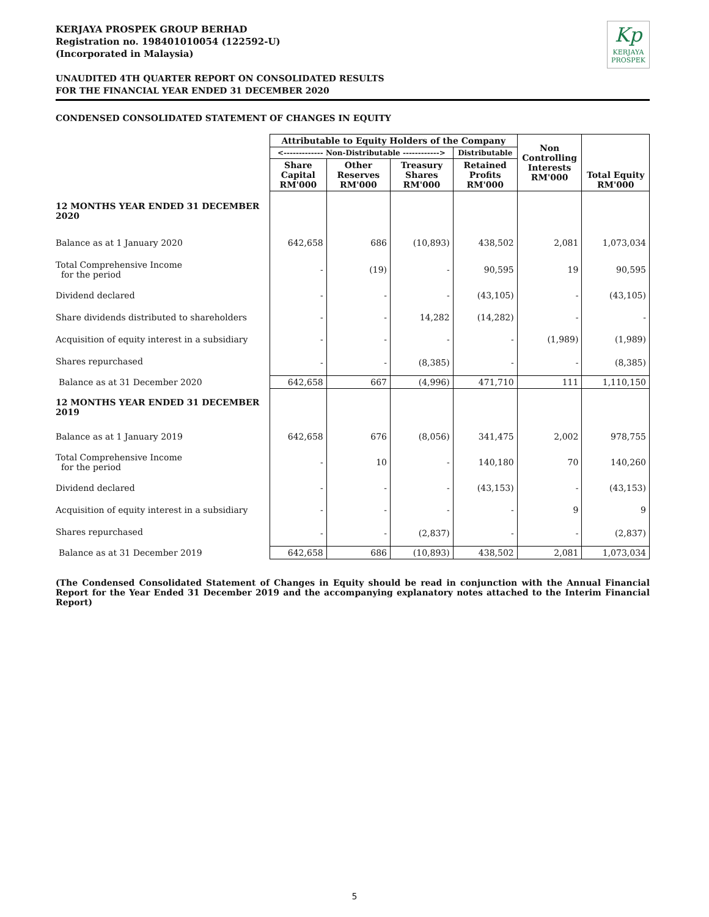Kp
KERJAYA
PROSPEK
KERJAYA PROSPEK GROUP BERHAD
Registration no. 198401010054 (122592-U)
(Incorporated in Malaysia)
UNAUDITED 4TH QUARTER REPORT ON CONSOLIDATED RESULTS
FOR THE FINANCIAL YEAR ENDED 31 DECEMBER 2020
CONDENSED CONSOLIDATED STATEMENT OF CHANGES IN EQUITY
| | Attributable to Equity Holders of the Company | | | | Non Controlling Interests RM'000 | Total Equity RM'000 |
| | <------------- Non-Distributable ------------> | | | Distributable | | |
| | Share Capital RM'000 | Other Reserves RM'000 | Treasury Shares RM'000 | Retained Profits RM'000 | | |
| 12 MONTHS YEAR ENDED 31 DECEMBER 2020 | | | | | | |
| Balance as at 1 January 2020 | 642,658 | 686 | (10,893) | 438,502 | 2,081 | 1,073,034 |
| Total Comprehensive Income for the period | - | (19) | - | 90,595 | 19 | 90,595 |
| Dividend declared | - | - | - | (43,105) | - | (43,105) |
| Share dividends distributed to shareholders | - | - | 14,282 | (14,282) | - | - |
| Acquisition of equity interest in a subsidiary | - | - | - | - | (1,989) | (1,989) |
| Shares repurchased | - | - | (8,385) | - | - | (8,385) |
| Balance as at 31 December 2020 | 642,658 | 667 | (4,996) | 471,710 | 111 | 1,110,150 |
| 12 MONTHS YEAR ENDED 31 DECEMBER 2019 | | | | | | |
| Balance as at 1 January 2019 | 642,658 | 676 | (8,056) | 341,475 | 2,002 | 978,755 |
| Total Comprehensive Income for the period | - | 10 | - | 140,180 | 70 | 140,260 |
| Dividend declared | - | - | - | (43,153) | - | (43,153) |
| Acquisition of equity interest in a subsidiary | - | - | - | - | 9 | 9 |
| Shares repurchased | - | - | (2,837) | - | - | (2,837) |
| Balance as at 31 December 2019 | 642,658 | 686 | (10,893) | 438,502 | 2,081 | 1,073,034 |
(The Condensed Consolidated Statement of Changes in Equity should be read in conjunction with the Annual Financial Report for the Year Ended 31 December 2019 and the accompanying explanatory notes attached to the Interim Financial Report)
5